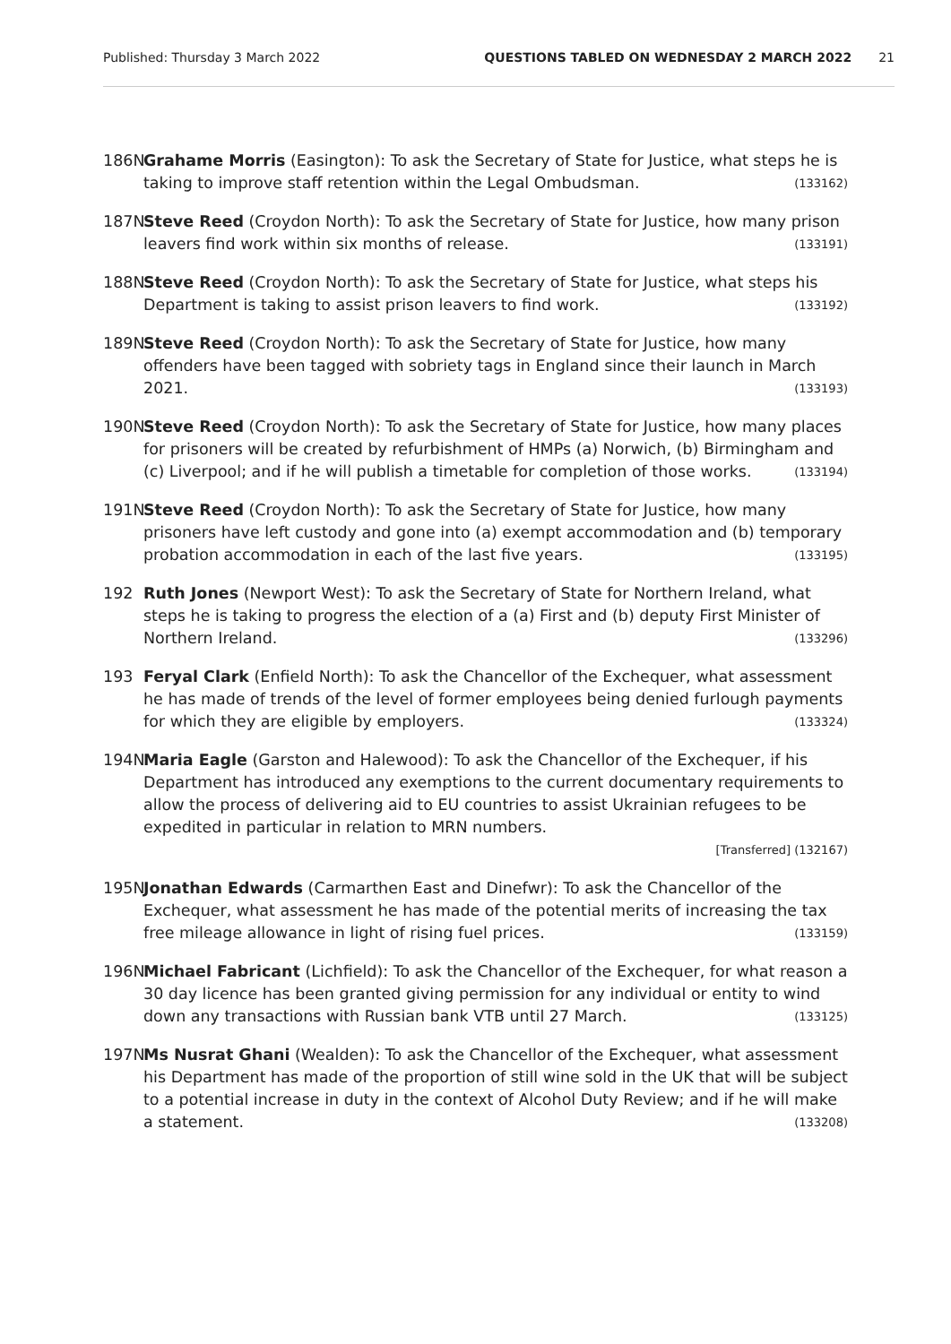Published: Thursday 3 March 2022 QUESTIONS TABLED ON WEDNESDAY 2 MARCH 2022 21
186N Grahame Morris (Easington): To ask the Secretary of State for Justice, what steps he is taking to improve staff retention within the Legal Ombudsman. (133162)
187N Steve Reed (Croydon North): To ask the Secretary of State for Justice, how many prison leavers find work within six months of release. (133191)
188N Steve Reed (Croydon North): To ask the Secretary of State for Justice, what steps his Department is taking to assist prison leavers to find work. (133192)
189N Steve Reed (Croydon North): To ask the Secretary of State for Justice, how many offenders have been tagged with sobriety tags in England since their launch in March 2021. (133193)
190N Steve Reed (Croydon North): To ask the Secretary of State for Justice, how many places for prisoners will be created by refurbishment of HMPs (a) Norwich, (b) Birmingham and (c) Liverpool; and if he will publish a timetable for completion of those works. (133194)
191N Steve Reed (Croydon North): To ask the Secretary of State for Justice, how many prisoners have left custody and gone into (a) exempt accommodation and (b) temporary probation accommodation in each of the last five years. (133195)
192 Ruth Jones (Newport West): To ask the Secretary of State for Northern Ireland, what steps he is taking to progress the election of a (a) First and (b) deputy First Minister of Northern Ireland. (133296)
193 Feryal Clark (Enfield North): To ask the Chancellor of the Exchequer, what assessment he has made of trends of the level of former employees being denied furlough payments for which they are eligible by employers. (133324)
194N Maria Eagle (Garston and Halewood): To ask the Chancellor of the Exchequer, if his Department has introduced any exemptions to the current documentary requirements to allow the process of delivering aid to EU countries to assist Ukrainian refugees to be expedited in particular in relation to MRN numbers.
[Transferred] (132167)
195N Jonathan Edwards (Carmarthen East and Dinefwr): To ask the Chancellor of the Exchequer, what assessment he has made of the potential merits of increasing the tax free mileage allowance in light of rising fuel prices. (133159)
196N Michael Fabricant (Lichfield): To ask the Chancellor of the Exchequer, for what reason a 30 day licence has been granted giving permission for any individual or entity to wind down any transactions with Russian bank VTB until 27 March. (133125)
197N Ms Nusrat Ghani (Wealden): To ask the Chancellor of the Exchequer, what assessment his Department has made of the proportion of still wine sold in the UK that will be subject to a potential increase in duty in the context of Alcohol Duty Review; and if he will make a statement. (133208)